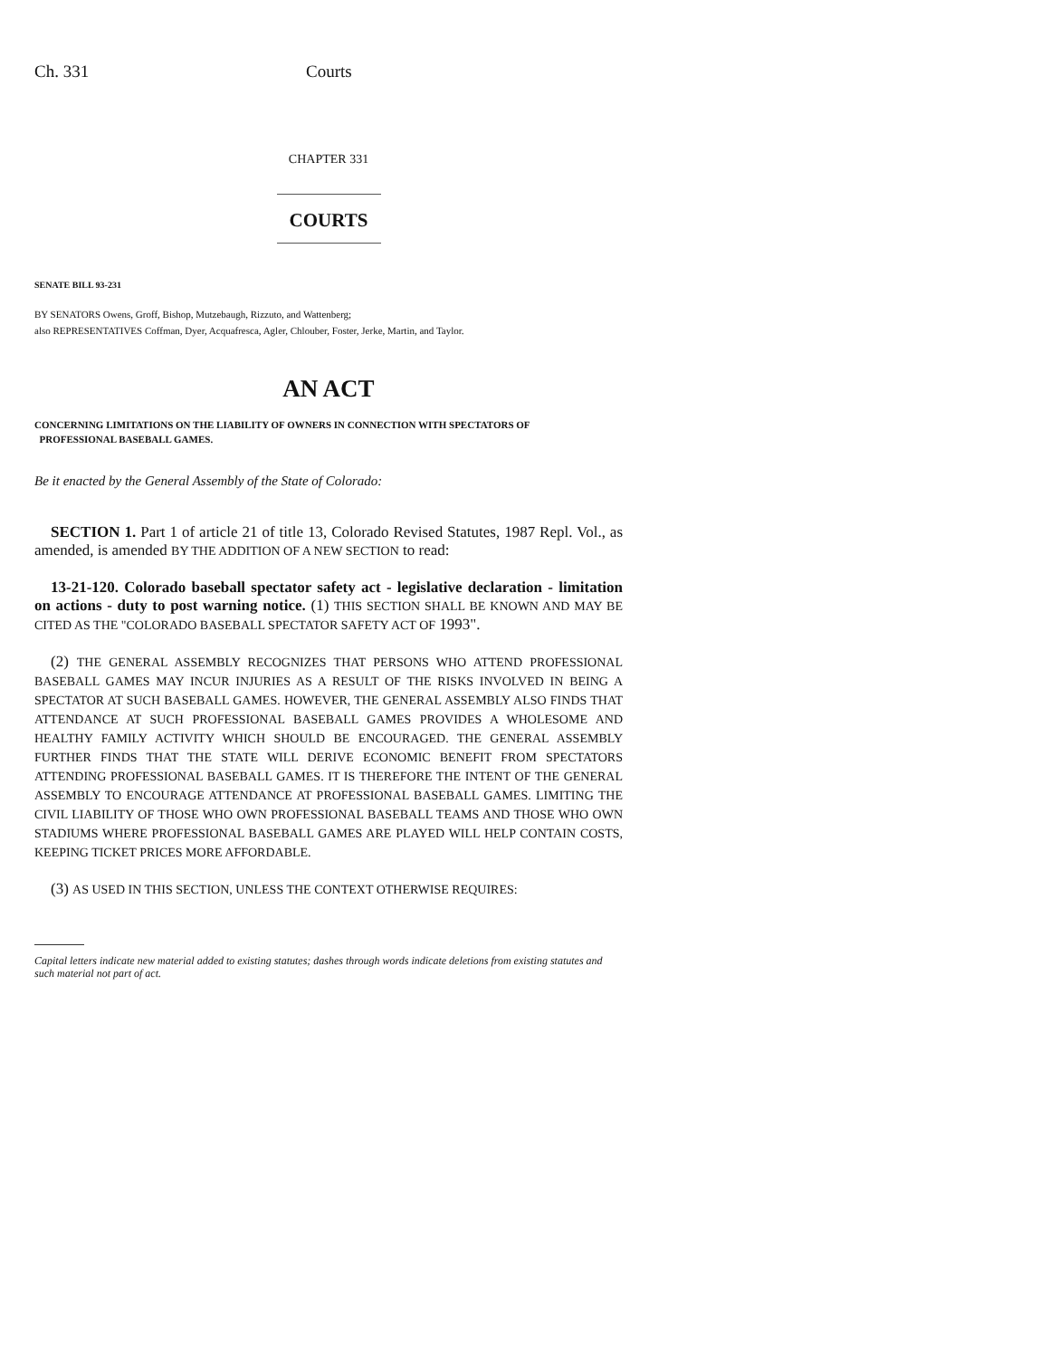Ch. 331 Courts
CHAPTER 331
COURTS
SENATE BILL 93-231
BY SENATORS Owens, Groff, Bishop, Mutzebaugh, Rizzuto, and Wattenberg;
also REPRESENTATIVES Coffman, Dyer, Acquafresca, Agler, Chlouber, Foster, Jerke, Martin, and Taylor.
AN ACT
CONCERNING LIMITATIONS ON THE LIABILITY OF OWNERS IN CONNECTION WITH SPECTATORS OF
PROFESSIONAL BASEBALL GAMES.
Be it enacted by the General Assembly of the State of Colorado:
SECTION 1. Part 1 of article 21 of title 13, Colorado Revised Statutes, 1987 Repl. Vol., as amended, is amended BY THE ADDITION OF A NEW SECTION to read:
13-21-120. Colorado baseball spectator safety act - legislative declaration - limitation on actions - duty to post warning notice. (1) THIS SECTION SHALL BE KNOWN AND MAY BE CITED AS THE "COLORADO BASEBALL SPECTATOR SAFETY ACT OF 1993".
(2) THE GENERAL ASSEMBLY RECOGNIZES THAT PERSONS WHO ATTEND PROFESSIONAL BASEBALL GAMES MAY INCUR INJURIES AS A RESULT OF THE RISKS INVOLVED IN BEING A SPECTATOR AT SUCH BASEBALL GAMES. HOWEVER, THE GENERAL ASSEMBLY ALSO FINDS THAT ATTENDANCE AT SUCH PROFESSIONAL BASEBALL GAMES PROVIDES A WHOLESOME AND HEALTHY FAMILY ACTIVITY WHICH SHOULD BE ENCOURAGED. THE GENERAL ASSEMBLY FURTHER FINDS THAT THE STATE WILL DERIVE ECONOMIC BENEFIT FROM SPECTATORS ATTENDING PROFESSIONAL BASEBALL GAMES. IT IS THEREFORE THE INTENT OF THE GENERAL ASSEMBLY TO ENCOURAGE ATTENDANCE AT PROFESSIONAL BASEBALL GAMES. LIMITING THE CIVIL LIABILITY OF THOSE WHO OWN PROFESSIONAL BASEBALL TEAMS AND THOSE WHO OWN STADIUMS WHERE PROFESSIONAL BASEBALL GAMES ARE PLAYED WILL HELP CONTAIN COSTS, KEEPING TICKET PRICES MORE AFFORDABLE.
(3) AS USED IN THIS SECTION, UNLESS THE CONTEXT OTHERWISE REQUIRES:
Capital letters indicate new material added to existing statutes; dashes through words indicate deletions from existing statutes and such material not part of act.